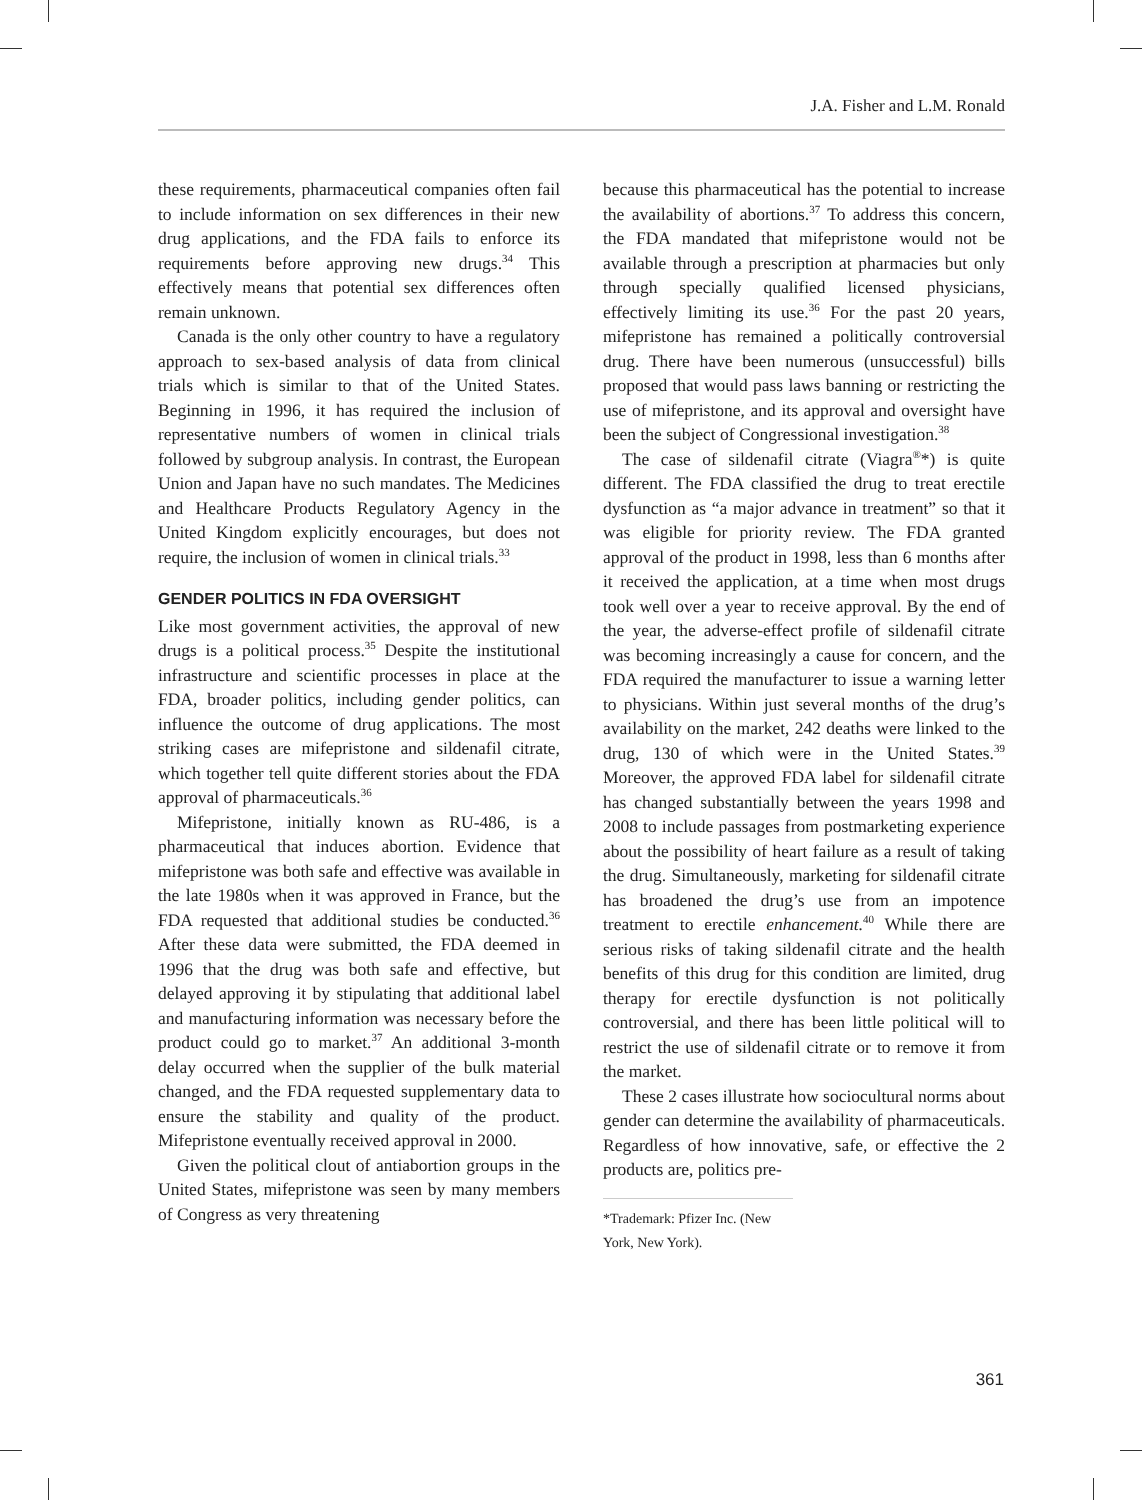J.A. Fisher and L.M. Ronald
these requirements, pharmaceutical companies often fail to include information on sex differences in their new drug applications, and the FDA fails to enforce its requirements before approving new drugs.<sup>34</sup> This effectively means that potential sex differences often remain unknown.
Canada is the only other country to have a regulatory approach to sex-based analysis of data from clinical trials which is similar to that of the United States. Beginning in 1996, it has required the inclusion of representative numbers of women in clinical trials followed by subgroup analysis. In contrast, the European Union and Japan have no such mandates. The Medicines and Healthcare Products Regulatory Agency in the United Kingdom explicitly encourages, but does not require, the inclusion of women in clinical trials.<sup>33</sup>
GENDER POLITICS IN FDA OVERSIGHT
Like most government activities, the approval of new drugs is a political process.<sup>35</sup> Despite the institutional infrastructure and scientific processes in place at the FDA, broader politics, including gender politics, can influence the outcome of drug applications. The most striking cases are mifepristone and sildenafil citrate, which together tell quite different stories about the FDA approval of pharmaceuticals.<sup>36</sup>
Mifepristone, initially known as RU-486, is a pharmaceutical that induces abortion. Evidence that mifepristone was both safe and effective was available in the late 1980s when it was approved in France, but the FDA requested that additional studies be conducted.<sup>36</sup> After these data were submitted, the FDA deemed in 1996 that the drug was both safe and effective, but delayed approving it by stipulating that additional label and manufacturing information was necessary before the product could go to market.<sup>37</sup> An additional 3-month delay occurred when the supplier of the bulk material changed, and the FDA requested supplementary data to ensure the stability and quality of the product. Mifepristone eventually received approval in 2000.
Given the political clout of antiabortion groups in the United States, mifepristone was seen by many members of Congress as very threatening
because this pharmaceutical has the potential to increase the availability of abortions.<sup>37</sup> To address this concern, the FDA mandated that mifepristone would not be available through a prescription at pharmacies but only through specially qualified licensed physicians, effectively limiting its use.<sup>36</sup> For the past 20 years, mifepristone has remained a politically controversial drug. There have been numerous (unsuccessful) bills proposed that would pass laws banning or restricting the use of mifepristone, and its approval and oversight have been the subject of Congressional investigation.<sup>38</sup>
The case of sildenafil citrate (Viagra<sup>®</sup>*) is quite different. The FDA classified the drug to treat erectile dysfunction as “a major advance in treatment” so that it was eligible for priority review. The FDA granted approval of the product in 1998, less than 6 months after it received the application, at a time when most drugs took well over a year to receive approval. By the end of the year, the adverse-effect profile of sildenafil citrate was becoming increasingly a cause for concern, and the FDA required the manufacturer to issue a warning letter to physicians. Within just several months of the drug’s availability on the market, 242 deaths were linked to the drug, 130 of which were in the United States.<sup>39</sup> Moreover, the approved FDA label for sildenafil citrate has changed substantially between the years 1998 and 2008 to include passages from postmarketing experience about the possibility of heart failure as a result of taking the drug. Simultaneously, marketing for sildenafil citrate has broadened the drug’s use from an impotence treatment to erectile enhancement.<sup>40</sup> While there are serious risks of taking sildenafil citrate and the health benefits of this drug for this condition are limited, drug therapy for erectile dysfunction is not politically controversial, and there has been little political will to restrict the use of sildenafil citrate or to remove it from the market.
These 2 cases illustrate how sociocultural norms about gender can determine the availability of pharmaceuticals. Regardless of how innovative, safe, or effective the 2 products are, politics pre-
*Trademark: Pfizer Inc. (New York, New York).
361